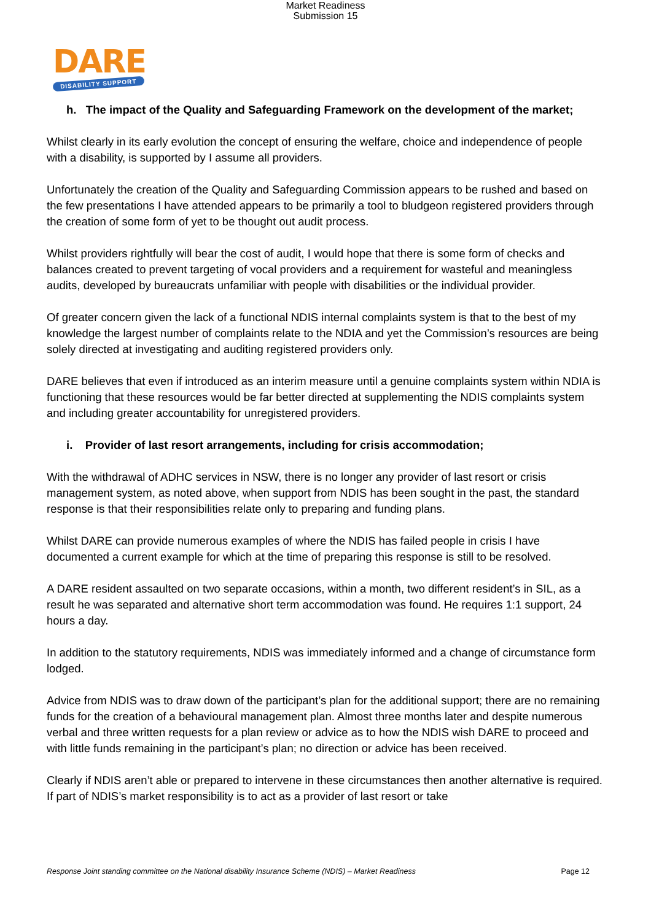Market Readiness
Submission 15
DARE
DISABILITY SUPPORT
h. The impact of the Quality and Safeguarding Framework on the development of the market;
Whilst clearly in its early evolution the concept of ensuring the welfare, choice and independence of people with a disability, is supported by I assume all providers.
Unfortunately the creation of the Quality and Safeguarding Commission appears to be rushed and based on the few presentations I have attended appears to be primarily a tool to bludgeon registered providers through the creation of some form of yet to be thought out audit process.
Whilst providers rightfully will bear the cost of audit, I would hope that there is some form of checks and balances created to prevent targeting of vocal providers and a requirement for wasteful and meaningless audits, developed by bureaucrats unfamiliar with people with disabilities or the individual provider.
Of greater concern given the lack of a functional NDIS internal complaints system is that to the best of my knowledge the largest number of complaints relate to the NDIA and yet the Commission’s resources are being solely directed at investigating and auditing registered providers only.
DARE believes that even if introduced as an interim measure until a genuine complaints system within NDIA is functioning that these resources would be far better directed at supplementing the NDIS complaints system and including greater accountability for unregistered providers.
i. Provider of last resort arrangements, including for crisis accommodation;
With the withdrawal of ADHC services in NSW, there is no longer any provider of last resort or crisis management system, as noted above, when support from NDIS has been sought in the past, the standard response is that their responsibilities relate only to preparing and funding plans.
Whilst DARE can provide numerous examples of where the NDIS has failed people in crisis I have documented a current example for which at the time of preparing this response is still to be resolved.
A DARE resident assaulted on two separate occasions, within a month, two different resident’s in SIL, as a result he was separated and alternative short term accommodation was found. He requires 1:1 support, 24 hours a day.
In addition to the statutory requirements, NDIS was immediately informed and a change of circumstance form lodged.
Advice from NDIS was to draw down of the participant’s plan for the additional support; there are no remaining funds for the creation of a behavioural management plan. Almost three months later and despite numerous verbal and three written requests for a plan review or advice as to how the NDIS wish DARE to proceed and with little funds remaining in the participant’s plan; no direction or advice has been received.
Clearly if NDIS aren’t able or prepared to intervene in these circumstances then another alternative is required. If part of NDIS’s market responsibility is to act as a provider of last resort or take
Response Joint standing committee on the National disability Insurance Scheme (NDIS) – Market Readiness Page 12